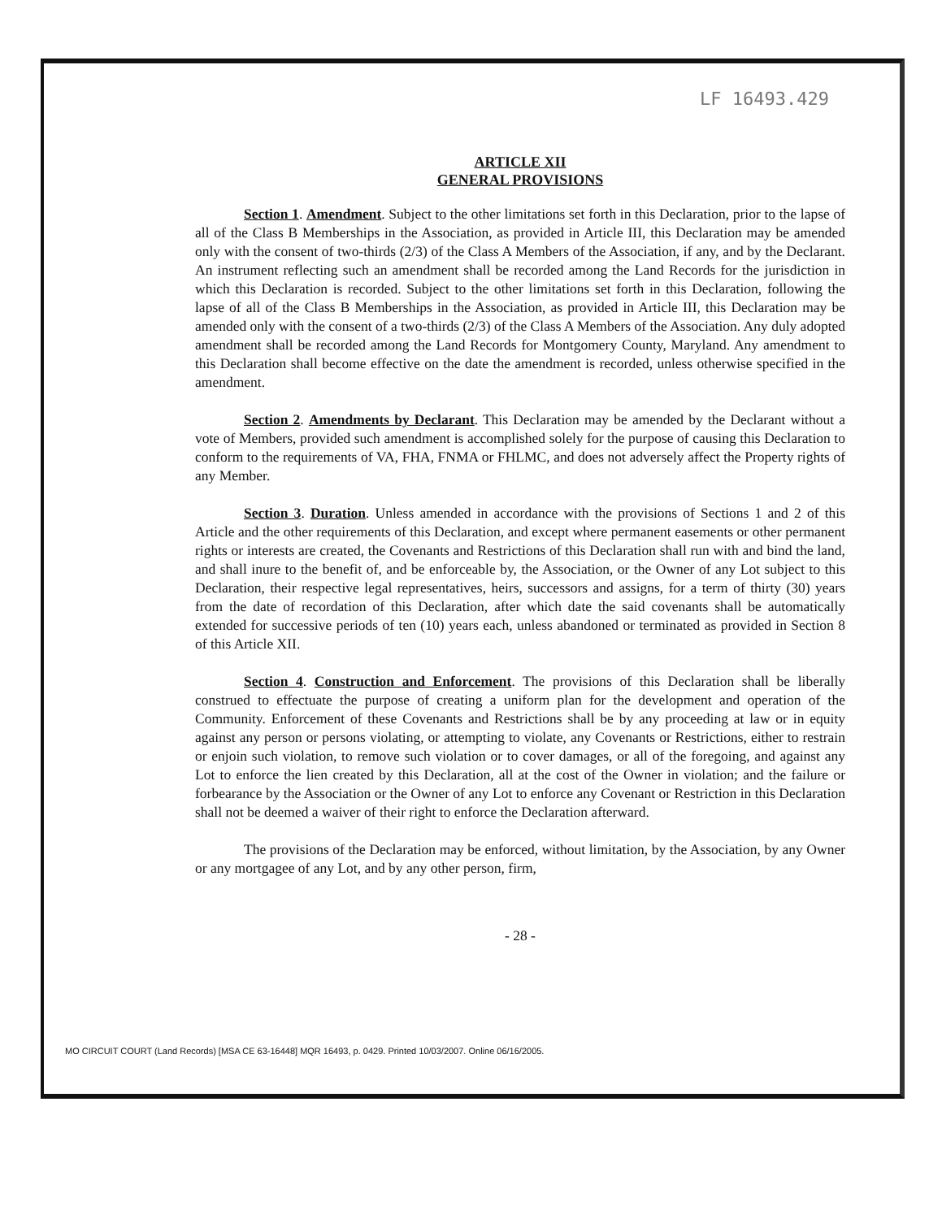LF 16493.429
ARTICLE XII
GENERAL PROVISIONS
Section 1. Amendment. Subject to the other limitations set forth in this Declaration, prior to the lapse of all of the Class B Memberships in the Association, as provided in Article III, this Declaration may be amended only with the consent of two-thirds (2/3) of the Class A Members of the Association, if any, and by the Declarant. An instrument reflecting such an amendment shall be recorded among the Land Records for the jurisdiction in which this Declaration is recorded. Subject to the other limitations set forth in this Declaration, following the lapse of all of the Class B Memberships in the Association, as provided in Article III, this Declaration may be amended only with the consent of a two-thirds (2/3) of the Class A Members of the Association. Any duly adopted amendment shall be recorded among the Land Records for Montgomery County, Maryland. Any amendment to this Declaration shall become effective on the date the amendment is recorded, unless otherwise specified in the amendment.
Section 2. Amendments by Declarant. This Declaration may be amended by the Declarant without a vote of Members, provided such amendment is accomplished solely for the purpose of causing this Declaration to conform to the requirements of VA, FHA, FNMA or FHLMC, and does not adversely affect the Property rights of any Member.
Section 3. Duration. Unless amended in accordance with the provisions of Sections 1 and 2 of this Article and the other requirements of this Declaration, and except where permanent easements or other permanent rights or interests are created, the Covenants and Restrictions of this Declaration shall run with and bind the land, and shall inure to the benefit of, and be enforceable by, the Association, or the Owner of any Lot subject to this Declaration, their respective legal representatives, heirs, successors and assigns, for a term of thirty (30) years from the date of recordation of this Declaration, after which date the said covenants shall be automatically extended for successive periods of ten (10) years each, unless abandoned or terminated as provided in Section 8 of this Article XII.
Section 4. Construction and Enforcement. The provisions of this Declaration shall be liberally construed to effectuate the purpose of creating a uniform plan for the development and operation of the Community. Enforcement of these Covenants and Restrictions shall be by any proceeding at law or in equity against any person or persons violating, or attempting to violate, any Covenants or Restrictions, either to restrain or enjoin such violation, to remove such violation or to cover damages, or all of the foregoing, and against any Lot to enforce the lien created by this Declaration, all at the cost of the Owner in violation; and the failure or forbearance by the Association or the Owner of any Lot to enforce any Covenant or Restriction in this Declaration shall not be deemed a waiver of their right to enforce the Declaration afterward.
The provisions of the Declaration may be enforced, without limitation, by the Association, by any Owner or any mortgagee of any Lot, and by any other person, firm,
- 28 -
MO CIRCUIT COURT (Land Records) [MSA CE 63-16448] MQR 16493, p. 0429. Printed 10/03/2007. Online 06/16/2005.